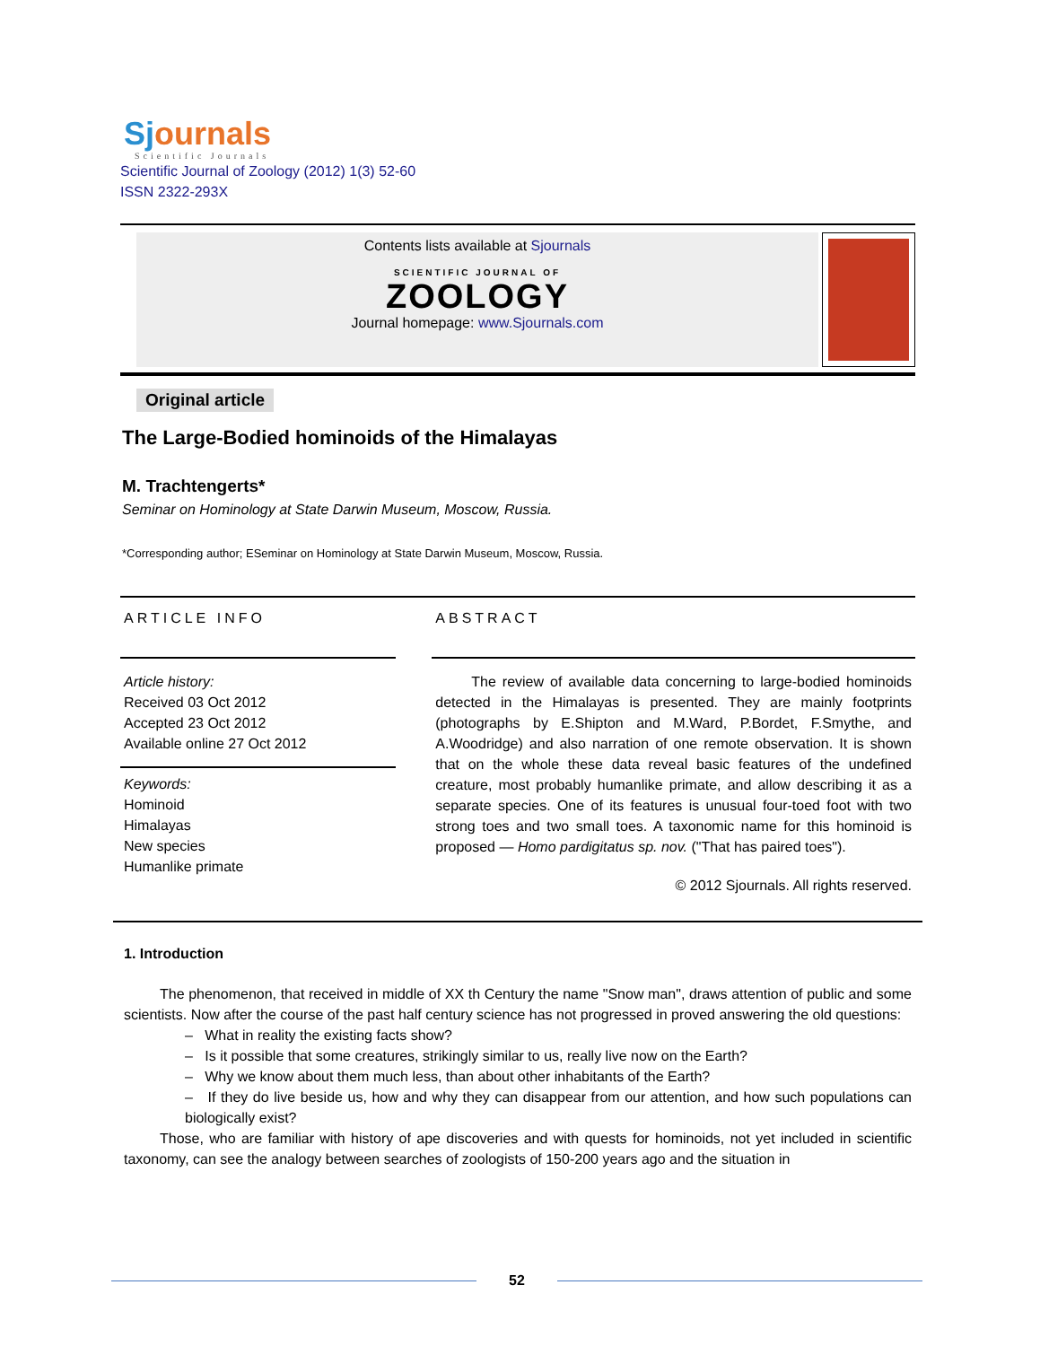Sjournals
Scientific Journals
Scientific Journal of Zoology (2012) 1(3) 52-60
ISSN 2322-293X
Contents lists available at Sjournals
SCIENTIFIC JOURNAL OF
ZOOLOGY
Journal homepage: www.Sjournals.com
Original article
The Large-Bodied hominoids of the Himalayas
M. Trachtengerts*
Seminar on Hominology at State Darwin Museum, Moscow, Russia.
*Corresponding author; ESeminar on Hominology at State Darwin Museum, Moscow, Russia.
ARTICLE INFO
Article history:
Received 03 Oct 2012
Accepted 23 Oct 2012
Available online 27 Oct 2012
Keywords:
Hominoid
Himalayas
New species
Humanlike primate
ABSTRACT
The review of available data concerning to large-bodied hominoids detected in the Himalayas is presented. They are mainly footprints (photographs by E.Shipton and M.Ward, P.Bordet, F.Smythe, and A.Woodridge) and also narration of one remote observation. It is shown that on the whole these data reveal basic features of the undefined creature, most probably humanlike primate, and allow describing it as a separate species. One of its features is unusual four-toed foot with two strong toes and two small toes. A taxonomic name for this hominoid is proposed — Homo pardigitatus sp. nov. ("That has paired toes").
© 2012 Sjournals. All rights reserved.
1. Introduction
The phenomenon, that received in middle of XX th Century the name "Snow man", draws attention of public and some scientists. Now after the course of the past half century science has not progressed in proved answering the old questions:
– What in reality the existing facts show?
– Is it possible that some creatures, strikingly similar to us, really live now on the Earth?
– Why we know about them much less, than about other inhabitants of the Earth?
– If they do live beside us, how and why they can disappear from our attention, and how such populations can biologically exist?
Those, who are familiar with history of ape discoveries and with quests for hominoids, not yet included in scientific taxonomy, can see the analogy between searches of zoologists of 150-200 years ago and the situation in
52